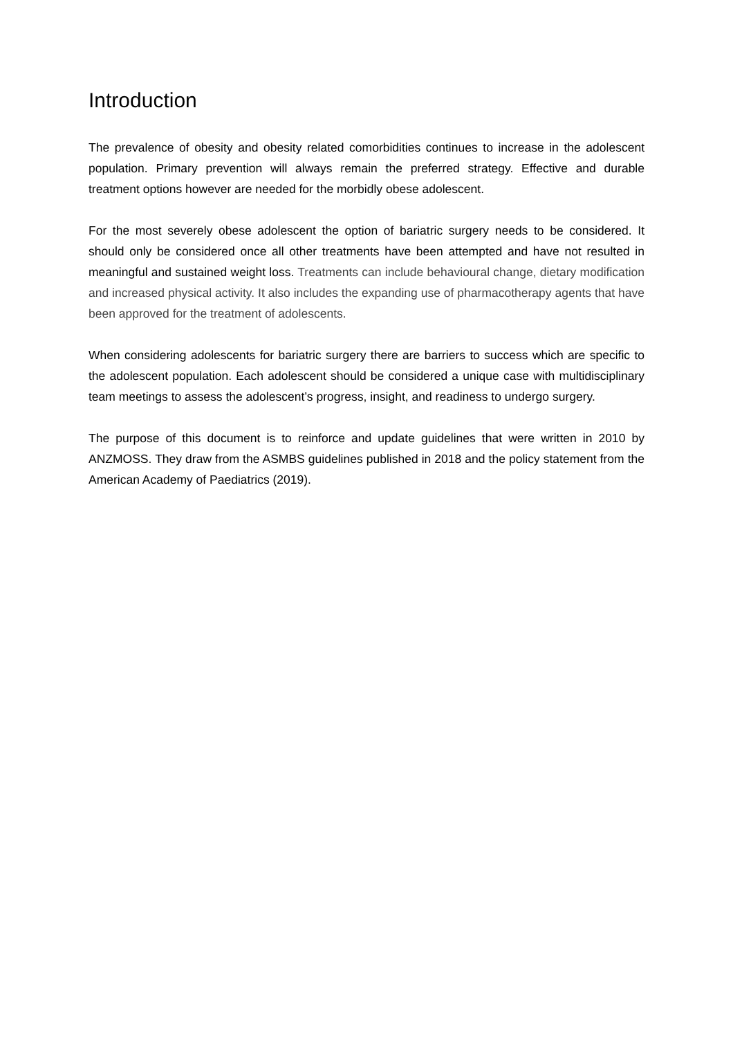Introduction
The prevalence of obesity and obesity related comorbidities continues to increase in the adolescent population. Primary prevention will always remain the preferred strategy. Effective and durable treatment options however are needed for the morbidly obese adolescent.
For the most severely obese adolescent the option of bariatric surgery needs to be considered. It should only be considered once all other treatments have been attempted and have not resulted in meaningful and sustained weight loss. Treatments can include behavioural change, dietary modification and increased physical activity. It also includes the expanding use of pharmacotherapy agents that have been approved for the treatment of adolescents.
When considering adolescents for bariatric surgery there are barriers to success which are specific to the adolescent population. Each adolescent should be considered a unique case with multidisciplinary team meetings to assess the adolescent’s progress, insight, and readiness to undergo surgery.
The purpose of this document is to reinforce and update guidelines that were written in 2010 by ANZMOSS. They draw from the ASMBS guidelines published in 2018 and the policy statement from the American Academy of Paediatrics (2019).